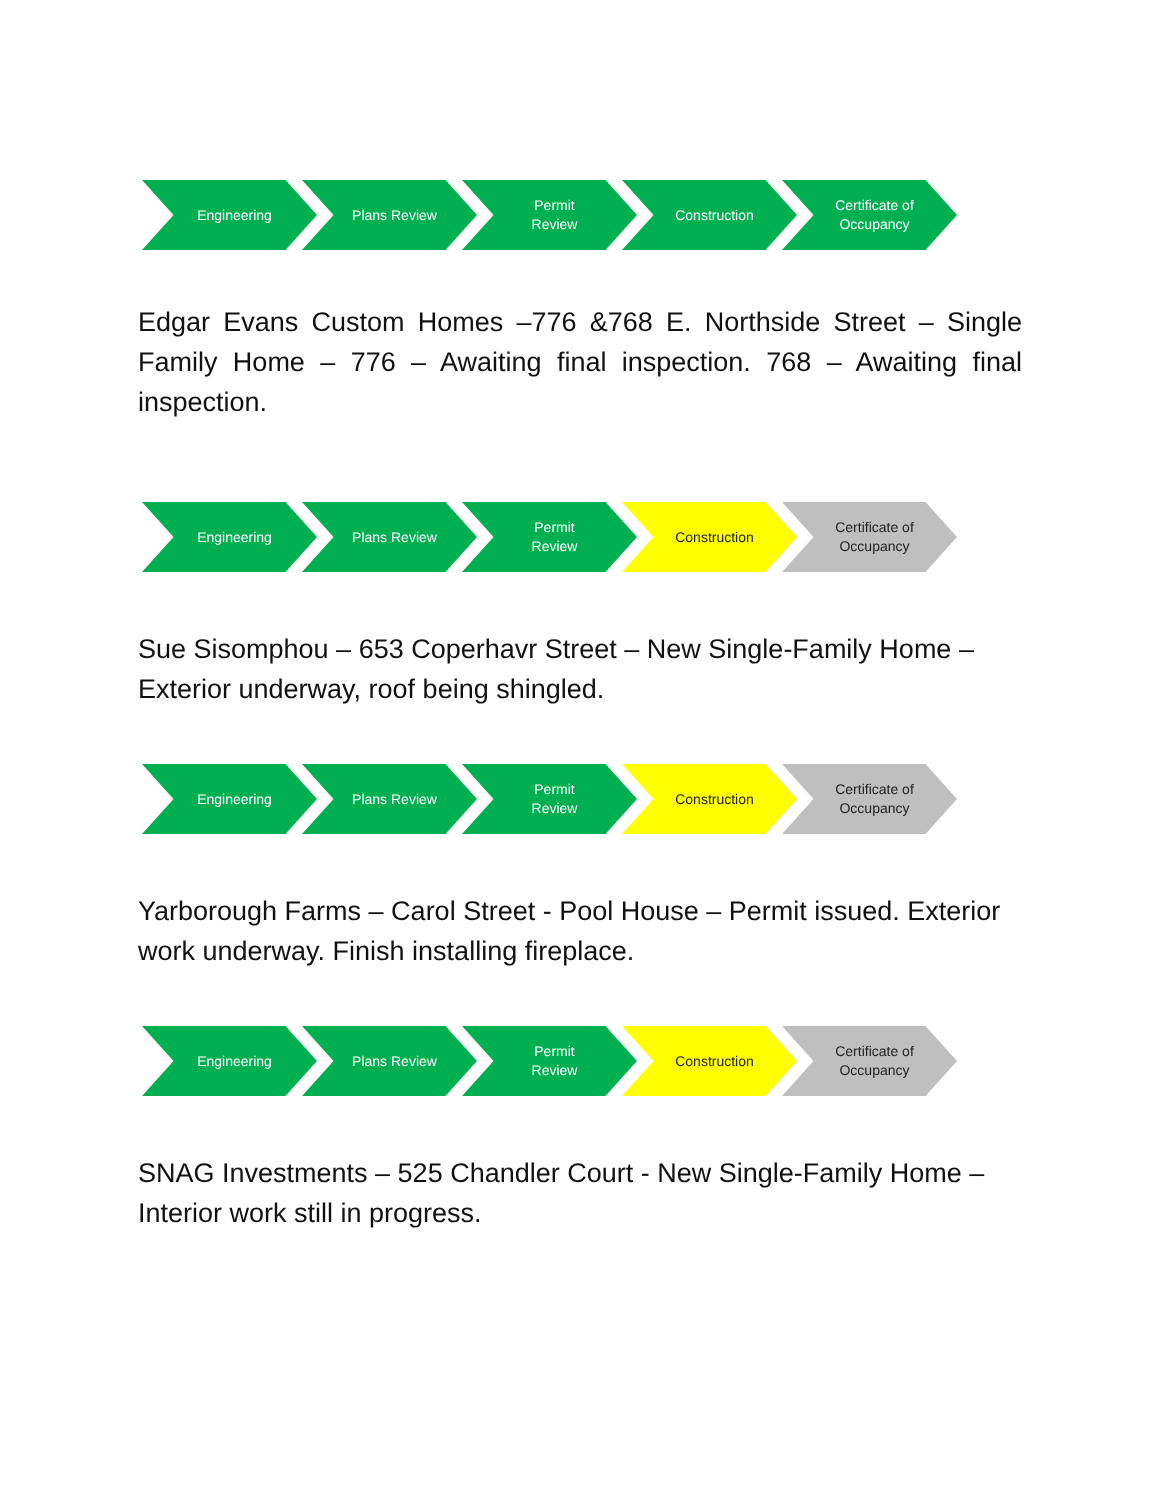Engineering Plans Review Permit
Review
Construction Certificate of
Occupancy
Edgar Evans Custom Homes –776 &768 E. Northside Street – Single Family Home – 776 – Awaiting final inspection. 768 – Awaiting final inspection.
Engineering Plans Review Permit
Review
Construction Certificate of
Occupancy
Sue Sisomphou – 653 Coperhavr Street – New Single-Family Home – Exterior underway, roof being shingled.
Engineering Plans Review Permit
Review
Construction Certificate of
Occupancy
Yarborough Farms – Carol Street - Pool House – Permit issued. Exterior work underway. Finish installing fireplace.
Engineering Plans Review Permit
Review
Construction Certificate of
Occupancy
SNAG Investments – 525 Chandler Court - New Single-Family Home – Interior work still in progress.